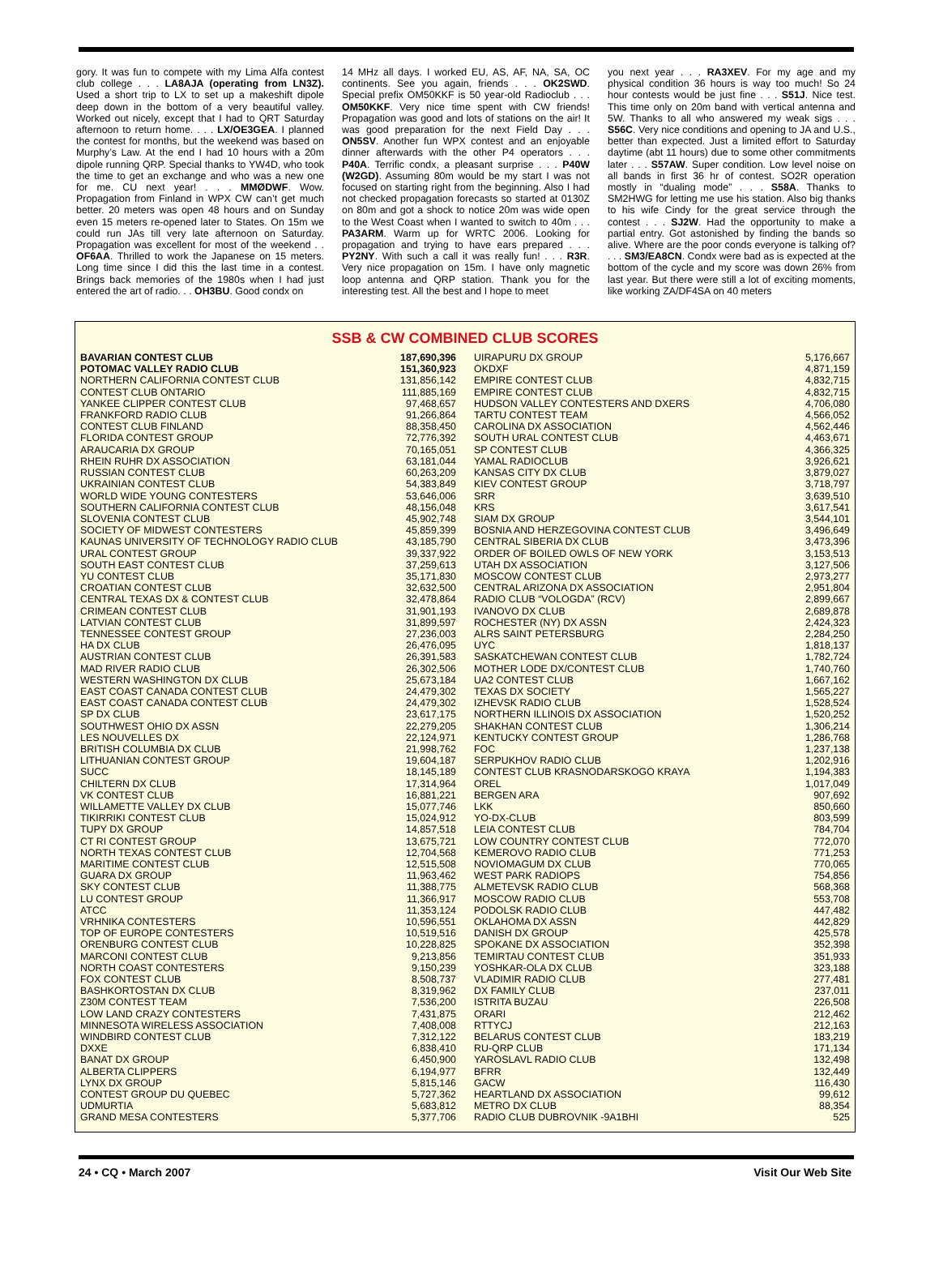gory. It was fun to compete with my Lima Alfa contest club college . . . LA8AJA (operating from LN3Z). Used a short trip to LX to set up a makeshift dipole deep down in the bottom of a very beautiful valley. Worked out nicely, except that I had to QRT Saturday afternoon to return home. . . . LX/OE3GEA. I planned the contest for months, but the weekend was based on Murphy’s Law. At the end I had 10 hours with a 20m dipole running QRP. Special thanks to YW4D, who took the time to get an exchange and who was a new one for me. CU next year! . . . MMØDWF. Wow. Propagation from Finland in WPX CW can’t get much better. 20 meters was open 48 hours and on Sunday even 15 meters re-opened later to States. On 15m we could run JAs till very late afternoon on Saturday. Propagation was excellent for most of the weekend . . OF6AA. Thrilled to work the Japanese on 15 meters. Long time since I did this the last time in a contest. Brings back memories of the 1980s when I had just entered the art of radio. . . OH3BU. Good condx on
14 MHz all days. I worked EU, AS, AF, NA, SA, OC continents. See you again, friends . . . OK2SWD. Special prefix OM50KKF is 50 year-old Radioclub . . . OM50KKF. Very nice time spent with CW friends! Propagation was good and lots of stations on the air! It was good preparation for the next Field Day . . . ON5SV. Another fun WPX contest and an enjoyable dinner afterwards with the other P4 operators . . . P40A. Terrific condx, a pleasant surprise . . . P40W (W2GD). Assuming 80m would be my start I was not focused on starting right from the beginning. Also I had not checked propagation forecasts so started at 0130Z on 80m and got a shock to notice 20m was wide open to the West Coast when I wanted to switch to 40m . . . PA3ARM. Warm up for WRTC 2006. Looking for propagation and trying to have ears prepared . . . PY2NY. With such a call it was really fun! . . . R3R. Very nice propagation on 15m. I have only magnetic loop antenna and QRP station. Thank you for the interesting test. All the best and I hope to meet
you next year . . . RA3XEV. For my age and my physical condition 36 hours is way too much! So 24 hour contests would be just fine . . . S51J. Nice test. This time only on 20m band with vertical antenna and 5W. Thanks to all who answered my weak sigs . . . S56C. Very nice conditions and opening to JA and U.S., better than expected. Just a limited effort to Saturday daytime (abt 11 hours) due to some other commitments later . . . S57AW. Super condition. Low level noise on all bands in first 36 hr of contest. SO2R operation mostly in “dualing mode” . . . S58A. Thanks to SM2HWG for letting me use his station. Also big thanks to his wife Cindy for the great service through the contest . . . SJ2W. Had the opportunity to make a partial entry. Got astonished by finding the bands so alive. Where are the poor conds everyone is talking of? . . . SM3/EA8CN. Condx were bad as is expected at the bottom of the cycle and my score was down 26% from last year. But there were still a lot of exciting moments, like working ZA/DF4SA on 40 meters
SSB & CW COMBINED CLUB SCORES
| BAVARIAN CONTEST CLUB | 187,690,396 |
| POTOMAC VALLEY RADIO CLUB | 151,360,923 |
| NORTHERN CALIFORNIA CONTEST CLUB | 131,856,142 |
| CONTEST CLUB ONTARIO | 111,885,169 |
| YANKEE CLIPPER CONTEST CLUB | 97,468,657 |
| FRANKFORD RADIO CLUB | 91,266,864 |
| CONTEST CLUB FINLAND | 88,358,450 |
| FLORIDA CONTEST GROUP | 72,776,392 |
| ARAUCARIA DX GROUP | 70,165,051 |
| RHEIN RUHR DX ASSOCIATION | 63,181,044 |
| RUSSIAN CONTEST CLUB | 60,263,209 |
| UKRAINIAN CONTEST CLUB | 54,383,849 |
| WORLD WIDE YOUNG CONTESTERS | 53,646,006 |
| SOUTHERN CALIFORNIA CONTEST CLUB | 48,156,048 |
| SLOVENIA CONTEST CLUB | 45,902,748 |
| SOCIETY OF MIDWEST CONTESTERS | 45,859,399 |
| KAUNAS UNIVERSITY OF TECHNOLOGY RADIO CLUB | 43,185,790 |
| URAL CONTEST GROUP | 39,337,922 |
| SOUTH EAST CONTEST CLUB | 37,259,613 |
| YU CONTEST CLUB | 35,171,830 |
| CROATIAN CONTEST CLUB | 32,632,500 |
| CENTRAL TEXAS DX & CONTEST CLUB | 32,478,864 |
| CRIMEAN CONTEST CLUB | 31,901,193 |
| LATVIAN CONTEST CLUB | 31,899,597 |
| TENNESSEE CONTEST GROUP | 27,236,003 |
| HA DX CLUB | 26,476,095 |
| AUSTRIAN CONTEST CLUB | 26,391,583 |
| MAD RIVER RADIO CLUB | 26,302,506 |
| WESTERN WASHINGTON DX CLUB | 25,673,184 |
| EAST COAST CANADA CONTEST CLUB | 24,479,302 |
| EAST COAST CANADA CONTEST CLUB | 24,479,302 |
| SP DX CLUB | 23,617,175 |
| SOUTHWEST OHIO DX ASSN | 22,279,205 |
| LES NOUVELLES DX | 22,124,971 |
| BRITISH COLUMBIA DX CLUB | 21,998,762 |
| LITHUANIAN CONTEST GROUP | 19,604,187 |
| SUCC | 18,145,189 |
| CHILTERN DX CLUB | 17,314,964 |
| VK CONTEST CLUB | 16,881,221 |
| WILLAMETTE VALLEY DX CLUB | 15,077,746 |
| TIKIRRIKI CONTEST CLUB | 15,024,912 |
| TUPY DX GROUP | 14,857,518 |
| CT RI CONTEST GROUP | 13,675,721 |
| NORTH TEXAS CONTEST CLUB | 12,704,568 |
| MARITIME CONTEST CLUB | 12,515,508 |
| GUARA DX GROUP | 11,963,462 |
| SKY CONTEST CLUB | 11,388,775 |
| LU CONTEST GROUP | 11,366,917 |
| ATCC | 11,353,124 |
| VRHNIKA CONTESTERS | 10,596,551 |
| TOP OF EUROPE CONTESTERS | 10,519,516 |
| ORENBURG CONTEST CLUB | 10,228,825 |
| MARCONI CONTEST CLUB | 9,213,856 |
| NORTH COAST CONTESTERS | 9,150,239 |
| FOX CONTEST CLUB | 8,508,737 |
| BASHKORTOSTAN DX CLUB | 8,319,962 |
| Z30M CONTEST TEAM | 7,536,200 |
| LOW LAND CRAZY CONTESTERS | 7,431,875 |
| MINNESOTA WIRELESS ASSOCIATION | 7,408,008 |
| WINDBIRD CONTEST CLUB | 7,312,122 |
| DXXE | 6,838,410 |
| BANAT DX GROUP | 6,450,900 |
| ALBERTA CLIPPERS | 6,194,977 |
| LYNX DX GROUP | 5,815,146 |
| CONTEST GROUP DU QUEBEC | 5,727,362 |
| UDMURTIA | 5,683,812 |
| GRAND MESA CONTESTERS | 5,377,706 |
| UIRAPURU DX GROUP | 5,176,667 |
| OKDXF | 4,871,159 |
| EMPIRE CONTEST CLUB | 4,832,715 |
| EMPIRE CONTEST CLUB | 4,832,715 |
| HUDSON VALLEY CONTESTERS AND DXERS | 4,706,080 |
| TARTU CONTEST TEAM | 4,566,052 |
| CAROLINA DX ASSOCIATION | 4,562,446 |
| SOUTH URAL CONTEST CLUB | 4,463,671 |
| SP CONTEST CLUB | 4,366,325 |
| YAMAL RADIOCLUB | 3,926,621 |
| KANSAS CITY DX CLUB | 3,879,027 |
| KIEV CONTEST GROUP | 3,718,797 |
| SRR | 3,639,510 |
| KRS | 3,617,541 |
| SIAM DX GROUP | 3,544,101 |
| BOSNIA AND HERZEGOVINA CONTEST CLUB | 3,496,649 |
| CENTRAL SIBERIA DX CLUB | 3,473,396 |
| ORDER OF BOILED OWLS OF NEW YORK | 3,153,513 |
| UTAH DX ASSOCIATION | 3,127,506 |
| MOSCOW CONTEST CLUB | 2,973,277 |
| CENTRAL ARIZONA DX ASSOCIATION | 2,951,804 |
| RADIO CLUB “VOLOGDA” (RCV) | 2,899,667 |
| IVANOVO DX CLUB | 2,689,878 |
| ROCHESTER (NY) DX ASSN | 2,424,323 |
| ALRS SAINT PETERSBURG | 2,284,250 |
| UYC | 1,818,137 |
| SASKATCHEWAN CONTEST CLUB | 1,782,724 |
| MOTHER LODE DX/CONTEST CLUB | 1,740,760 |
| UA2 CONTEST CLUB | 1,667,162 |
| TEXAS DX SOCIETY | 1,565,227 |
| IZHEVSK RADIO CLUB | 1,528,524 |
| NORTHERN ILLINOIS DX ASSOCIATION | 1,520,252 |
| SHAKHAN CONTEST CLUB | 1,306,214 |
| KENTUCKY CONTEST GROUP | 1,286,768 |
| FOC | 1,237,138 |
| SERPUKHOV RADIO CLUB | 1,202,916 |
| CONTEST CLUB KRASNODARSKOGO KRAYA | 1,194,383 |
| OREL | 1,017,049 |
| BERGEN ARA | 907,692 |
| LKK | 850,660 |
| YO-DX-CLUB | 803,599 |
| LEIA CONTEST CLUB | 784,704 |
| LOW COUNTRY CONTEST CLUB | 772,070 |
| KEMEROVO RADIO CLUB | 771,253 |
| NOVIOMAGUM DX CLUB | 770,065 |
| WEST PARK RADIOPS | 754,856 |
| ALMETEVSK RADIO CLUB | 568,368 |
| MOSCOW RADIO CLUB | 553,708 |
| PODOLSK RADIO CLUB | 447,482 |
| OKLAHOMA DX ASSN | 442,829 |
| DANISH DX GROUP | 425,578 |
| SPOKANE DX ASSOCIATION | 352,398 |
| TEMIRTAU CONTEST CLUB | 351,933 |
| YOSHKAR-OLA DX CLUB | 323,188 |
| VLADIMIR RADIO CLUB | 277,481 |
| DX FAMILY CLUB | 237,011 |
| ISTRITA BUZAU | 226,508 |
| ORARI | 212,462 |
| RTTYCJ | 212,163 |
| BELARUS CONTEST CLUB | 183,219 |
| RU-QRP CLUB | 171,134 |
| YAROSLAVL RADIO CLUB | 132,498 |
| BFRR | 132,449 |
| GACW | 116,430 |
| HEARTLAND DX ASSOCIATION | 99,612 |
| METRO DX CLUB | 88,354 |
| RADIO CLUB DUBROVNIK -9A1BHI | 525 |
24 • CQ • March 2007 Visit Our Web Site